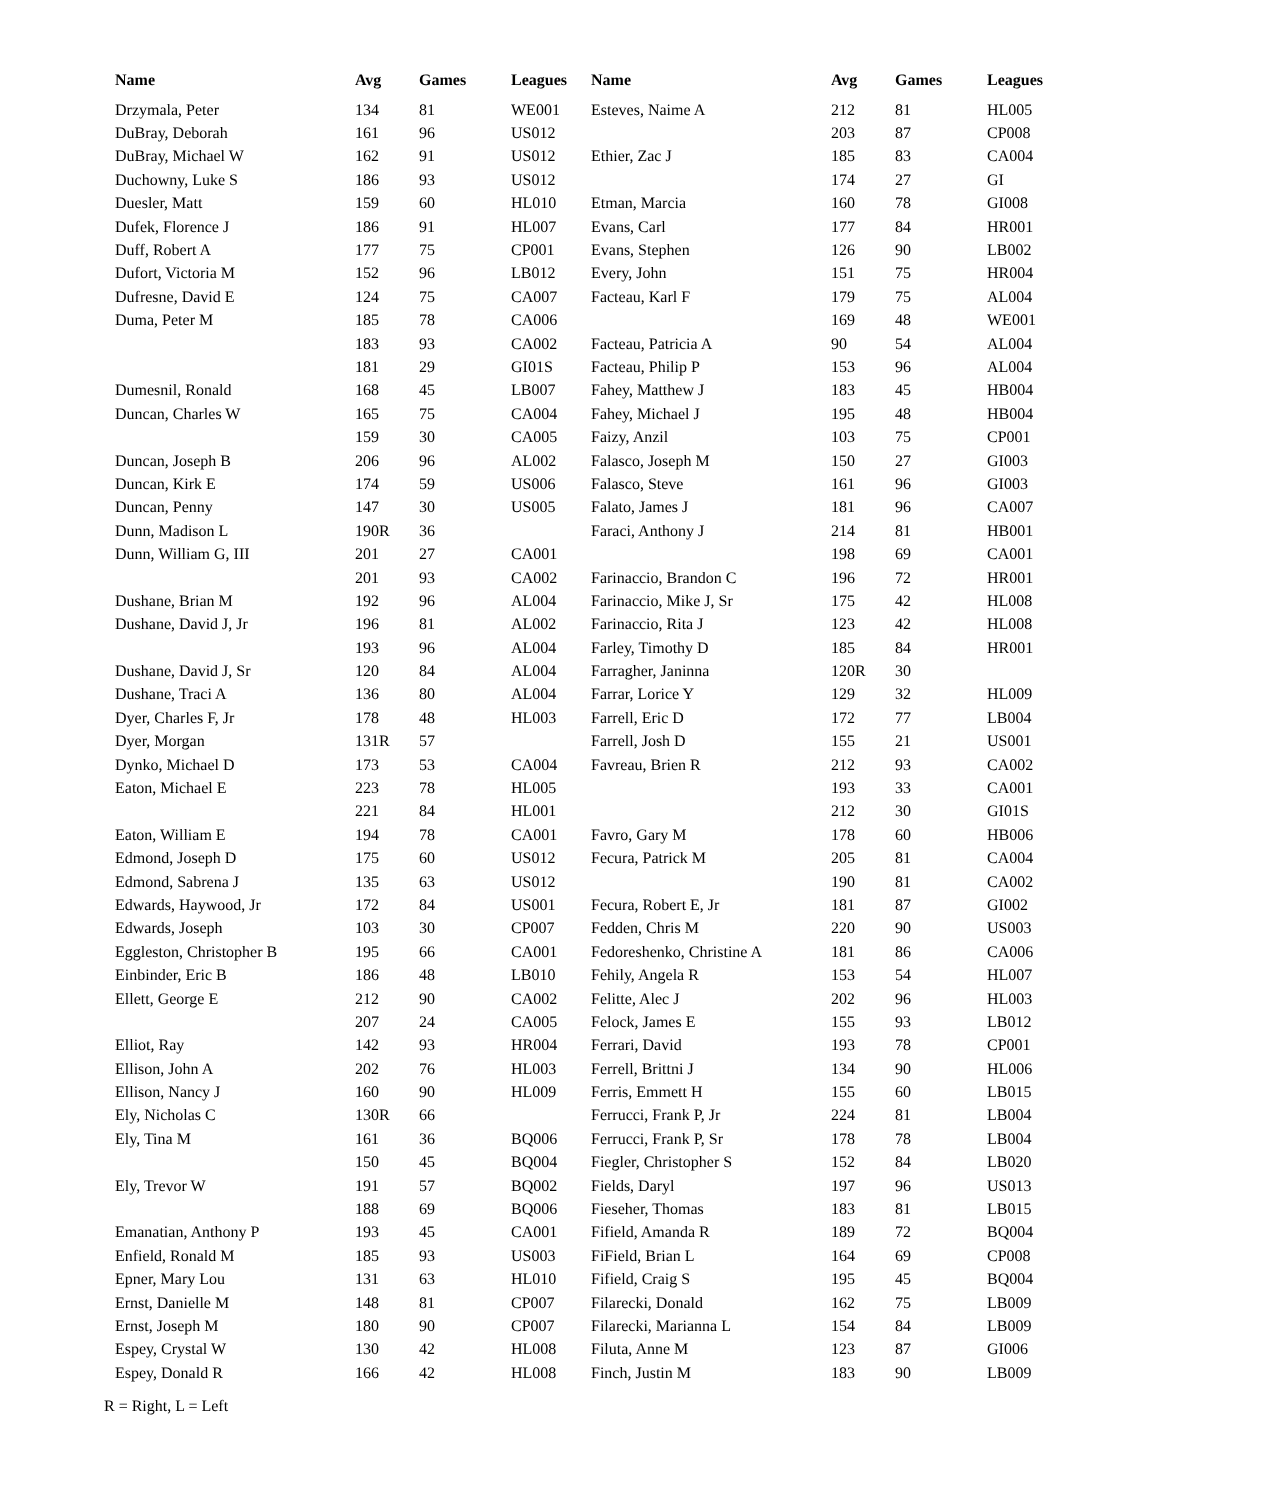| Name | Avg | Games | Leagues | Name | Avg | Games | Leagues |
| --- | --- | --- | --- | --- | --- | --- | --- |
| Drzymala, Peter | 134 | 81 | WE001 | Esteves, Naime A | 212 | 81 | HL005 |
| DuBray, Deborah | 161 | 96 | US012 | | 203 | 87 | CP008 |
| DuBray, Michael W | 162 | 91 | US012 | Ethier, Zac J | 185 | 83 | CA004 |
| Duchowny, Luke S | 186 | 93 | US012 | | 174 | 27 | GI |
| Duesler, Matt | 159 | 60 | HL010 | Etman, Marcia | 160 | 78 | GI008 |
| Dufek, Florence J | 186 | 91 | HL007 | Evans, Carl | 177 | 84 | HR001 |
| Duff, Robert A | 177 | 75 | CP001 | Evans, Stephen | 126 | 90 | LB002 |
| Dufort, Victoria M | 152 | 96 | LB012 | Every, John | 151 | 75 | HR004 |
| Dufresne, David E | 124 | 75 | CA007 | Facteau, Karl F | 179 | 75 | AL004 |
| Duma, Peter M | 185 | 78 | CA006 | | 169 | 48 | WE001 |
| | 183 | 93 | CA002 | Facteau, Patricia A | 90 | 54 | AL004 |
| | 181 | 29 | GI01S | Facteau, Philip P | 153 | 96 | AL004 |
| Dumesnil, Ronald | 168 | 45 | LB007 | Fahey, Matthew J | 183 | 45 | HB004 |
| Duncan, Charles W | 165 | 75 | CA004 | Fahey, Michael J | 195 | 48 | HB004 |
| | 159 | 30 | CA005 | Faizy, Anzil | 103 | 75 | CP001 |
| Duncan, Joseph B | 206 | 96 | AL002 | Falasco, Joseph M | 150 | 27 | GI003 |
| Duncan, Kirk E | 174 | 59 | US006 | Falasco, Steve | 161 | 96 | GI003 |
| Duncan, Penny | 147 | 30 | US005 | Falato, James J | 181 | 96 | CA007 |
| Dunn, Madison L | 190R | 36 | | Faraci, Anthony J | 214 | 81 | HB001 |
| Dunn, William G, III | 201 | 27 | CA001 | | 198 | 69 | CA001 |
| | 201 | 93 | CA002 | Farinaccio, Brandon C | 196 | 72 | HR001 |
| Dushane, Brian M | 192 | 96 | AL004 | Farinaccio, Mike J, Sr | 175 | 42 | HL008 |
| Dushane, David J, Jr | 196 | 81 | AL002 | Farinaccio, Rita J | 123 | 42 | HL008 |
| | 193 | 96 | AL004 | Farley, Timothy D | 185 | 84 | HR001 |
| Dushane, David J, Sr | 120 | 84 | AL004 | Farragher, Janinna | 120R | 30 | |
| Dushane, Traci A | 136 | 80 | AL004 | Farrar, Lorice Y | 129 | 32 | HL009 |
| Dyer, Charles F, Jr | 178 | 48 | HL003 | Farrell, Eric D | 172 | 77 | LB004 |
| Dyer, Morgan | 131R | 57 | | Farrell, Josh D | 155 | 21 | US001 |
| Dynko, Michael D | 173 | 53 | CA004 | Favreau, Brien R | 212 | 93 | CA002 |
| Eaton, Michael E | 223 | 78 | HL005 | | 193 | 33 | CA001 |
| | 221 | 84 | HL001 | | 212 | 30 | GI01S |
| Eaton, William E | 194 | 78 | CA001 | Favro, Gary M | 178 | 60 | HB006 |
| Edmond, Joseph D | 175 | 60 | US012 | Fecura, Patrick M | 205 | 81 | CA004 |
| Edmond, Sabrena J | 135 | 63 | US012 | | 190 | 81 | CA002 |
| Edwards, Haywood, Jr | 172 | 84 | US001 | Fecura, Robert E, Jr | 181 | 87 | GI002 |
| Edwards, Joseph | 103 | 30 | CP007 | Fedden, Chris M | 220 | 90 | US003 |
| Eggleston, Christopher B | 195 | 66 | CA001 | Fedoreshenko, Christine A | 181 | 86 | CA006 |
| Einbinder, Eric B | 186 | 48 | LB010 | Fehily, Angela R | 153 | 54 | HL007 |
| Ellett, George E | 212 | 90 | CA002 | Felitte, Alec J | 202 | 96 | HL003 |
| | 207 | 24 | CA005 | Felock, James E | 155 | 93 | LB012 |
| Elliot, Ray | 142 | 93 | HR004 | Ferrari, David | 193 | 78 | CP001 |
| Ellison, John A | 202 | 76 | HL003 | Ferrell, Brittni J | 134 | 90 | HL006 |
| Ellison, Nancy J | 160 | 90 | HL009 | Ferris, Emmett H | 155 | 60 | LB015 |
| Ely, Nicholas C | 130R | 66 | | Ferrucci, Frank P, Jr | 224 | 81 | LB004 |
| Ely, Tina M | 161 | 36 | BQ006 | Ferrucci, Frank P, Sr | 178 | 78 | LB004 |
| | 150 | 45 | BQ004 | Fiegler, Christopher S | 152 | 84 | LB020 |
| Ely, Trevor W | 191 | 57 | BQ002 | Fields, Daryl | 197 | 96 | US013 |
| | 188 | 69 | BQ006 | Fieseher, Thomas | 183 | 81 | LB015 |
| Emanatian, Anthony P | 193 | 45 | CA001 | Fifield, Amanda R | 189 | 72 | BQ004 |
| Enfield, Ronald M | 185 | 93 | US003 | FiField, Brian L | 164 | 69 | CP008 |
| Epner, Mary Lou | 131 | 63 | HL010 | Fifield, Craig S | 195 | 45 | BQ004 |
| Ernst, Danielle M | 148 | 81 | CP007 | Filarecki, Donald | 162 | 75 | LB009 |
| Ernst, Joseph M | 180 | 90 | CP007 | Filarecki, Marianna L | 154 | 84 | LB009 |
| Espey, Crystal W | 130 | 42 | HL008 | Filuta, Anne M | 123 | 87 | GI006 |
| Espey, Donald R | 166 | 42 | HL008 | Finch, Justin M | 183 | 90 | LB009 |
R = Right, L = Left